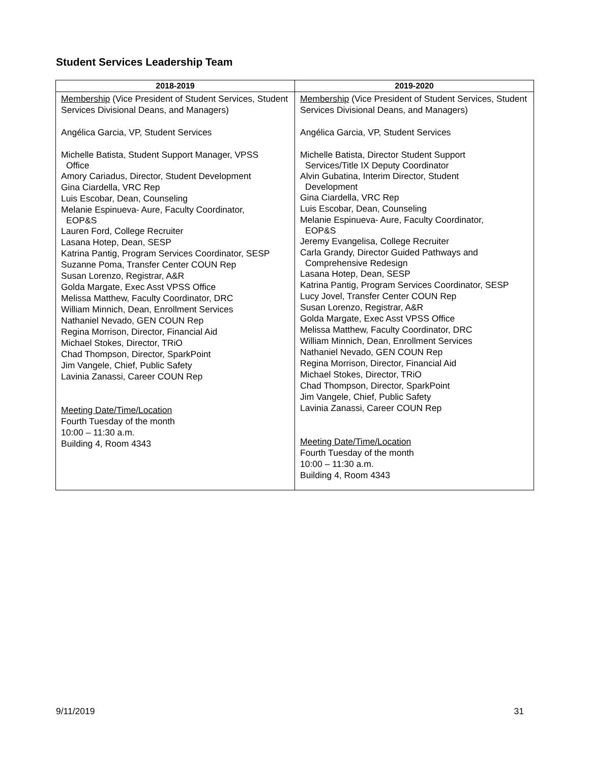Student Services Leadership Team
| 2018-2019 | 2019-2020 |
| --- | --- |
| Membership (Vice President of Student Services, Student Services Divisional Deans, and Managers) Angélica Garcia, VP, Student Services Michelle Batista, Student Support Manager, VPSS Office Amory Cariadus, Director, Student Development Gina Ciardella, VRC Rep Luis Escobar, Dean, Counseling Melanie Espinueva- Aure, Faculty Coordinator, EOP&S Lauren Ford, College Recruiter Lasana Hotep, Dean, SESP Katrina Pantig, Program Services Coordinator, SESP Suzanne Poma, Transfer Center COUN Rep Susan Lorenzo, Registrar, A&R Golda Margate, Exec Asst VPSS Office Melissa Matthew, Faculty Coordinator, DRC William Minnich, Dean, Enrollment Services Nathaniel Nevado, GEN COUN Rep Regina Morrison, Director, Financial Aid Michael Stokes, Director, TRiO Chad Thompson, Director, SparkPoint Jim Vangele, Chief, Public Safety Lavinia Zanassi, Career COUN Rep Meeting Date/Time/Location Fourth Tuesday of the month 10:00 – 11:30 a.m. Building 4, Room 4343 | Membership (Vice President of Student Services, Student Services Divisional Deans, and Managers) Angélica Garcia, VP, Student Services Michelle Batista, Director Student Support Services/Title IX Deputy Coordinator Alvin Gubatina, Interim Director, Student Development Gina Ciardella, VRC Rep Luis Escobar, Dean, Counseling Melanie Espinueva- Aure, Faculty Coordinator, EOP&S Jeremy Evangelisa, College Recruiter Carla Grandy, Director Guided Pathways and Comprehensive Redesign Lasana Hotep, Dean, SESP Katrina Pantig, Program Services Coordinator, SESP Lucy Jovel, Transfer Center COUN Rep Susan Lorenzo, Registrar, A&R Golda Margate, Exec Asst VPSS Office Melissa Matthew, Faculty Coordinator, DRC William Minnich, Dean, Enrollment Services Nathaniel Nevado, GEN COUN Rep Regina Morrison, Director, Financial Aid Michael Stokes, Director, TRiO Chad Thompson, Director, SparkPoint Jim Vangele, Chief, Public Safety Lavinia Zanassi, Career COUN Rep Meeting Date/Time/Location Fourth Tuesday of the month 10:00 – 11:30 a.m. Building 4, Room 4343 |
9/11/2019 31